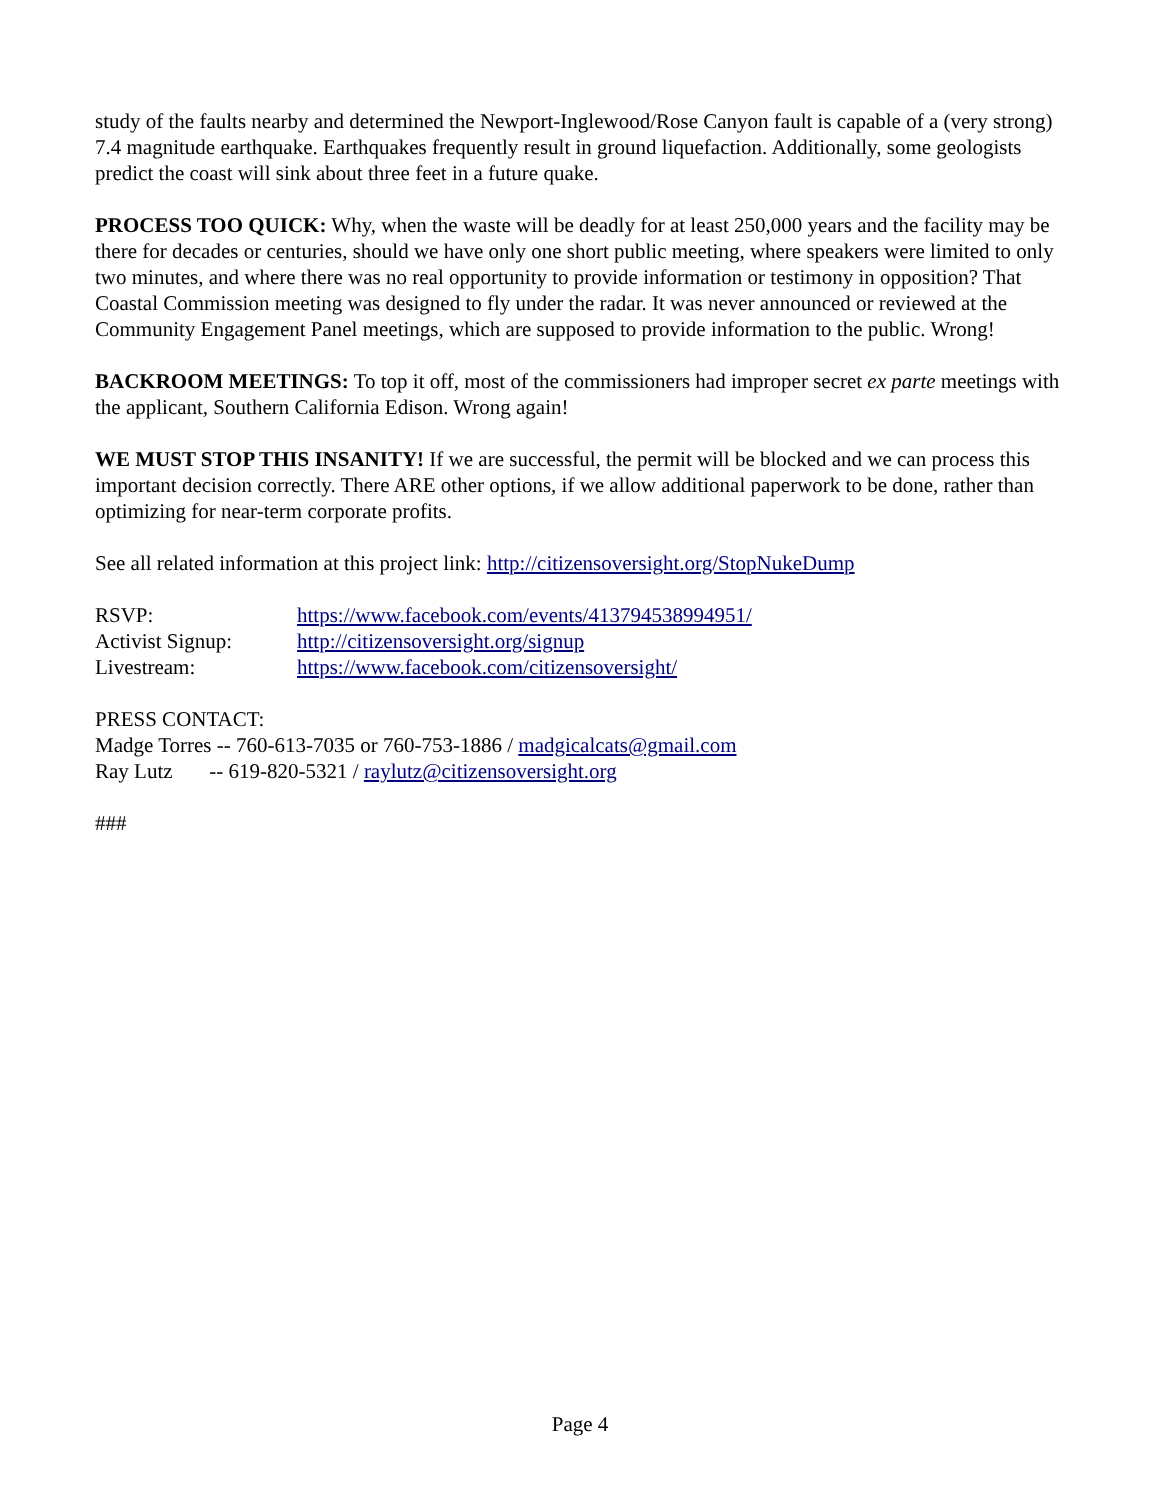study of the faults nearby and determined the Newport-Inglewood/Rose Canyon fault is capable of a (very strong) 7.4 magnitude earthquake. Earthquakes frequently result in ground liquefaction. Additionally, some geologists predict the coast will sink about three feet in a future quake.
PROCESS TOO QUICK: Why, when the waste will be deadly for at least 250,000 years and the facility may be there for decades or centuries, should we have only one short public meeting, where speakers were limited to only two minutes, and where there was no real opportunity to provide information or testimony in opposition? That Coastal Commission meeting was designed to fly under the radar. It was never announced or reviewed at the Community Engagement Panel meetings, which are supposed to provide information to the public. Wrong!
BACKROOM MEETINGS: To top it off, most of the commissioners had improper secret ex parte meetings with the applicant, Southern California Edison. Wrong again!
WE MUST STOP THIS INSANITY! If we are successful, the permit will be blocked and we can process this important decision correctly. There ARE other options, if we allow additional paperwork to be done, rather than optimizing for near-term corporate profits.
See all related information at this project link: http://citizensoversight.org/StopNukeDump
RSVP: https://www.facebook.com/events/413794538994951/
Activist Signup: http://citizensoversight.org/signup
Livestream: https://www.facebook.com/citizensoversight/
PRESS CONTACT:
Madge Torres -- 760-613-7035 or 760-753-1886 / madgicalcats@gmail.com
Ray Lutz -- 619-820-5321 / raylutz@citizensoversight.org
###
Page 4